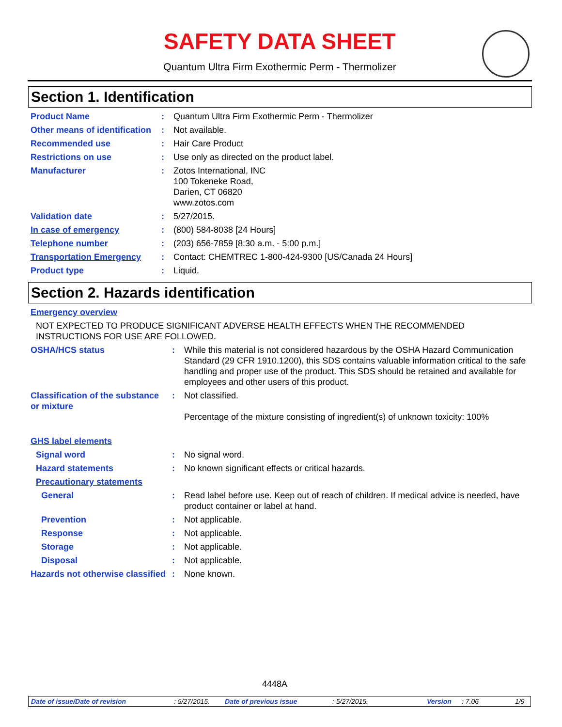SAFETY DATA SHEET
Quantum Ultra Firm Exothermic Perm - Thermolizer
Section 1. Identification
| Product Name | : | Quantum Ultra Firm Exothermic Perm - Thermolizer |
| Other means of identification | : | Not available. |
| Recommended use | : | Hair Care Product |
| Restrictions on use | : | Use only as directed on the product label. |
| Manufacturer | : | Zotos International, INC 100 Tokeneke Road, Darien, CT 06820 www.zotos.com |
| Validation date | : | 5/27/2015. |
| In case of emergency | : | (800) 584-8038 [24 Hours] |
| Telephone number | : | (203) 656-7859 [8:30 a.m. - 5:00 p.m.] |
| Transportation Emergency | : | Contact: CHEMTREC 1-800-424-9300 [US/Canada 24 Hours] |
| Product type | : | Liquid. |
Section 2. Hazards identification
| Emergency overview | | |
| NOT EXPECTED TO PRODUCE SIGNIFICANT ADVERSE HEALTH EFFECTS WHEN THE RECOMMENDED INSTRUCTIONS FOR USE ARE FOLLOWED. | | |
| OSHA/HCS status | : | While this material is not considered hazardous by the OSHA Hazard Communication Standard (29 CFR 1910.1200), this SDS contains valuable information critical to the safe handling and proper use of the product. This SDS should be retained and available for employees and other users of this product. |
| Classification of the substance or mixture | : | Not classified. Percentage of the mixture consisting of ingredient(s) of unknown toxicity: 100% |
| GHS label elements | | |
| Signal word | : | No signal word. |
| Hazard statements | : | No known significant effects or critical hazards. |
| Precautionary statements | | |
| General | : | Read label before use. Keep out of reach of children. If medical advice is needed, have product container or label at hand. |
| Prevention | : | Not applicable. |
| Response | : | Not applicable. |
| Storage | : | Not applicable. |
| Disposal | : | Not applicable. |
| Hazards not otherwise classified | : | None known. |
4448A
Date of issue/Date of revision: 5/27/2015. Date of previous issue: 5/27/2015. Version: 7.06 1/9